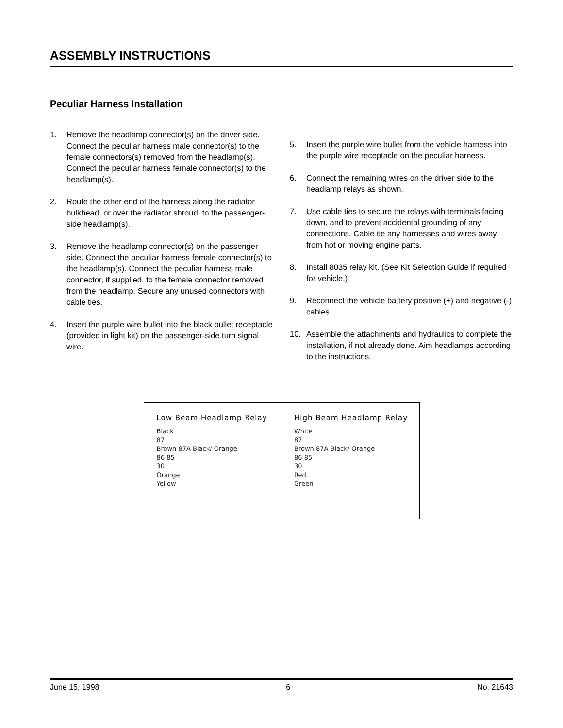ASSEMBLY INSTRUCTIONS
Peculiar Harness Installation
1. Remove the headlamp connector(s) on the driver side. Connect the peculiar harness male connector(s) to the female connectors(s) removed from the headlamp(s). Connect the peculiar harness female connector(s) to the headlamp(s).
2. Route the other end of the harness along the radiator bulkhead, or over the radiator shroud, to the passenger-side headlamp(s).
3. Remove the headlamp connector(s) on the passenger side. Connect the peculiar harness female connector(s) to the headlamp(s). Connect the peculiar harness male connector, if supplied, to the female connector removed from the headlamp. Secure any unused connectors with cable ties.
4. Insert the purple wire bullet into the black bullet receptacle (provided in light kit) on the passenger-side turn signal wire.
5. Insert the purple wire bullet from the vehicle harness into the purple wire receptacle on the peculiar harness.
6. Connect the remaining wires on the driver side to the headlamp relays as shown.
7. Use cable ties to secure the relays with terminals facing down, and to prevent accidental grounding of any connections. Cable tie any harnesses and wires away from hot or moving engine parts.
8. Install 8035 relay kit. (See Kit Selection Guide if required for vehicle.)
9. Reconnect the vehicle battery positive (+) and negative (-) cables.
10. Assemble the attachments and hydraulics to complete the installation, if not already done. Aim headlamps according to the instructions.
Low Beam Headlamp Relay
Black
87
Brown 87A Black/ Orange
86 85
30
Orange
Yellow
High Beam Headlamp Relay
White
87
Brown 87A Black/ Orange
86 85
30
Red
Green
June 15, 1998 6 No. 21643